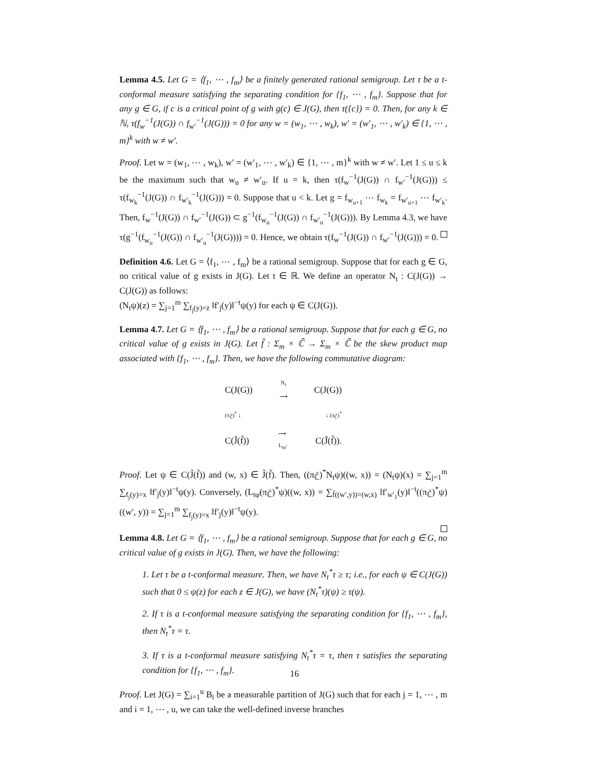Lemma 4.5. Let G = ⟨f<sub>1</sub>, ⋯ , f<sub>m</sub>⟩ be a finitely generated rational semigroup. Let τ be a t-conformal measure satisfying the separating condition for {f<sub>1</sub>, ⋯ , f<sub>m</sub>}. Suppose that for any g ∈ G, if c is a critical point of g with g(c) ∈ J(G), then τ({c}) = 0. Then, for any k ∈ ℕ, τ(f<sub>w</sub><sup>−1</sup>(J(G)) ∩ f<sub>w′</sub><sup>−1</sup>(J(G))) = 0 for any w = (w<sub>1</sub>, ⋯ , w<sub>k</sub>), w′ = (w′<sub>1</sub>, ⋯ , w′<sub>k</sub>) ∈ {1, ⋯ , m}<sup>k</sup> with w ≠ w′.
Proof. Let w = (w<sub>1</sub>, ⋯ , w<sub>k</sub>), w′ = (w′<sub>1</sub>, ⋯ , w′<sub>k</sub>) ∈ {1, ⋯ , m}<sup>k</sup> with w ≠ w′. Let 1 ≤ u ≤ k be the maximum such that w<sub>u</sub> ≠ w′<sub>u</sub>. If u = k, then τ(f<sub>w</sub><sup>−1</sup>(J(G)) ∩ f<sub>w′</sub><sup>−1</sup>(J(G))) ≤ τ(f<sub>w<sub>k</sub></sub><sup>−1</sup>(J(G)) ∩ f<sub>w′<sub>k</sub></sub><sup>−1</sup>(J(G))) = 0. Suppose that u < k. Let g = f<sub>w<sub>u+1</sub></sub> ⋯ f<sub>w<sub>k</sub></sub> = f<sub>w′<sub>u+1</sub></sub> ⋯ f<sub>w′<sub>k</sub></sub>. Then, f<sub>w</sub><sup>−1</sup>(J(G)) ∩ f<sub>w′</sub><sup>−1</sup>(J(G)) ⊂ g<sup>−1</sup>(f<sub>w<sub>u</sub></sub><sup>−1</sup>(J(G)) ∩ f<sub>w′<sub>u</sub></sub><sup>−1</sup>(J(G))). By Lemma 4.3, we have τ(g<sup>−1</sup>(f<sub>w<sub>u</sub></sub><sup>−1</sup>(J(G)) ∩ f<sub>w′<sub>u</sub></sub><sup>−1</sup>(J(G)))) = 0. Hence, we obtain τ(f<sub>w</sub><sup>−1</sup>(J(G)) ∩ f<sub>w′</sub><sup>−1</sup>(J(G))) = 0.
Definition 4.6. Let G = ⟨f<sub>1</sub>, ⋯ , f<sub>m</sub>⟩ be a rational semigroup. Suppose that for each g ∈ G, no critical value of g exists in J(G). Let t ∈ ℝ. We define an operator N<sub>t</sub> : C(J(G)) → C(J(G)) as follows:
(N<sub>t</sub>ψ)(z) = ∑<sub>j=1</sub><sup>m</sup> ∑<sub>f<sub>j</sub>(y)=z</sub> ‖f′<sub>j</sub>(y)‖<sup>−t</sup>ψ(y) for each ψ ∈ C(J(G)).
Lemma 4.7. Let G = ⟨f<sub>1</sub>, ⋯ , f<sub>m</sub>⟩ be a rational semigroup. Suppose that for each g ∈ G, no critical value of g exists in J(G). Let f̃ : Σ<sub>m</sub> × ℂ̄ → Σ<sub>m</sub> × ℂ̄ be the skew product map associated with {f<sub>1</sub>, ⋯ , f<sub>m</sub>}. Then, we have the following commutative diagram:
C(J(G)) N<sub>t</sub>
⟶ C(J(G))
(π<sub>ℂ̄</sub>)<sup>*</sup> ↓ ↓ (π<sub>ℂ̄</sub>)<sup>*</sup>
C(J̃(f̃)) ⟶
L<sub>tφ̃</sub> C(J̃(f̃)).
Proof. Let ψ ∈ C(J̃(f̃)) and (w, x) ∈ J̃(f̃). Then, ((π<sub>ℂ̄</sub>)<sup>*</sup>N<sub>t</sub>ψ)((w, x)) = (N<sub>t</sub>ψ)(x) = ∑<sub>j=1</sub><sup>m</sup> ∑<sub>f<sub>j</sub>(y)=x</sub> ‖f′<sub>j</sub>(y)‖<sup>−t</sup>ψ(y). Conversely, (L<sub>tφ̃</sub>(π<sub>ℂ̄</sub>)<sup>*</sup>ψ)((w, x)) = ∑<sub>f̃((w′,y))=(w,x)</sub> ‖f′<sub>w′<sub>1</sub></sub>(y)‖<sup>−t</sup>((π<sub>ℂ̄</sub>)<sup>*</sup>ψ)((w′, y)) = ∑<sub>j=1</sub><sup>m</sup> ∑<sub>f<sub>j</sub>(y)=x</sub> ‖f′<sub>j</sub>(y)‖<sup>−t</sup>ψ(y).
Lemma 4.8. Let G = ⟨f<sub>1</sub>, ⋯ , f<sub>m</sub>⟩ be a rational semigroup. Suppose that for each g ∈ G, no critical value of g exists in J(G). Then, we have the following:
1. Let τ be a t-conformal measure. Then, we have N<sub>t</sub><sup>*</sup>τ ≥ τ; i.e., for each ψ ∈ C(J(G)) such that 0 ≤ ψ(z) for each z ∈ J(G), we have (N<sub>t</sub><sup>*</sup>τ)(ψ) ≥ τ(ψ).
2. If τ is a t-conformal measure satisfying the separating condition for {f<sub>1</sub>, ⋯ , f<sub>m</sub>}, then N<sub>t</sub><sup>*</sup>τ = τ.
3. If τ is a t-conformal measure satisfying N<sub>t</sub><sup>*</sup>τ = τ, then τ satisfies the separating condition for {f<sub>1</sub>, ⋯ , f<sub>m</sub>}.
Proof. Let J(G) = ∑<sub>i=1</sub><sup>u</sup> B<sub>i</sub> be a measurable partition of J(G) such that for each j = 1, ⋯ , m and i = 1, ⋯ , u, we can take the well-defined inverse branches
16